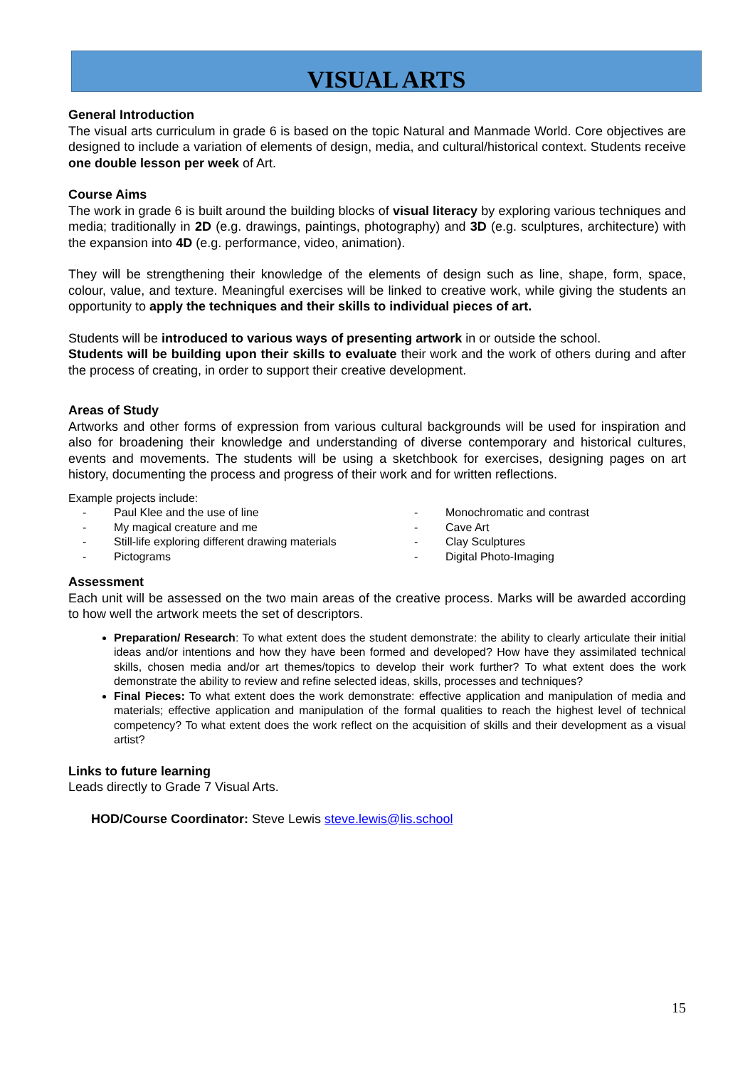VISUAL ARTS
General Introduction
The visual arts curriculum in grade 6 is based on the topic Natural and Manmade World. Core objectives are designed to include a variation of elements of design, media, and cultural/historical context. Students receive one double lesson per week of Art.
Course Aims
The work in grade 6 is built around the building blocks of visual literacy by exploring various techniques and media; traditionally in 2D (e.g. drawings, paintings, photography) and 3D (e.g. sculptures, architecture) with the expansion into 4D (e.g. performance, video, animation).
They will be strengthening their knowledge of the elements of design such as line, shape, form, space, colour, value, and texture. Meaningful exercises will be linked to creative work, while giving the students an opportunity to apply the techniques and their skills to individual pieces of art.
Students will be introduced to various ways of presenting artwork in or outside the school.
Students will be building upon their skills to evaluate their work and the work of others during and after the process of creating, in order to support their creative development.
Areas of Study
Artworks and other forms of expression from various cultural backgrounds will be used for inspiration and also for broadening their knowledge and understanding of diverse contemporary and historical cultures, events and movements. The students will be using a sketchbook for exercises, designing pages on art history, documenting the process and progress of their work and for written reflections.
Example projects include:
- Paul Klee and the use of line
- My magical creature and me
- Still-life exploring different drawing materials
- Pictograms
- Monochromatic and contrast
- Cave Art
- Clay Sculptures
- Digital Photo-Imaging
Assessment
Each unit will be assessed on the two main areas of the creative process. Marks will be awarded according to how well the artwork meets the set of descriptors.
Preparation/ Research: To what extent does the student demonstrate: the ability to clearly articulate their initial ideas and/or intentions and how they have been formed and developed? How have they assimilated technical skills, chosen media and/or art themes/topics to develop their work further? To what extent does the work demonstrate the ability to review and refine selected ideas, skills, processes and techniques?
Final Pieces: To what extent does the work demonstrate: effective application and manipulation of media and materials; effective application and manipulation of the formal qualities to reach the highest level of technical competency? To what extent does the work reflect on the acquisition of skills and their development as a visual artist?
Links to future learning
Leads directly to Grade 7 Visual Arts.
HOD/Course Coordinator: Steve Lewis steve.lewis@lis.school
15